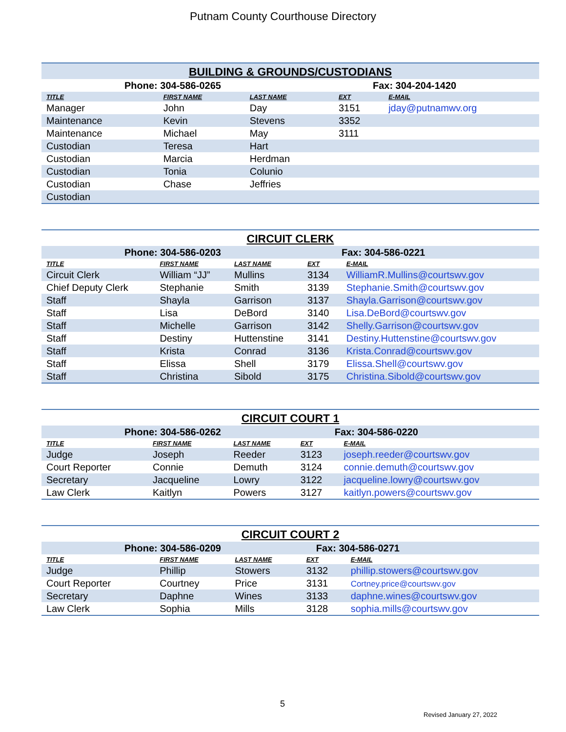Putnam County Courthouse Directory
| BUILDING & GROUNDS/CUSTODIANS | | | | |
| --- | --- | --- | --- | --- |
| Phone: 304-586-0265 | | | Fax: 304-204-1420 | |
| TITLE | FIRST NAME | LAST NAME | EXT | E-MAIL |
| Manager | John | Day | 3151 | jday@putnamwv.org |
| Maintenance | Kevin | Stevens | 3352 | |
| Maintenance | Michael | May | 3111 | |
| Custodian | Teresa | Hart | | |
| Custodian | Marcia | Herdman | | |
| Custodian | Tonia | Colunio | | |
| Custodian | Chase | Jeffries | | |
| Custodian | | | | |
| CIRCUIT CLERK | | | | |
| --- | --- | --- | --- | --- |
| Phone: 304-586-0203 | | | Fax: 304-586-0221 | |
| TITLE | FIRST NAME | LAST NAME | EXT | E-MAIL |
| Circuit Clerk | William “JJ” | Mullins | 3134 | WilliamR.Mullins@courtswv.gov |
| Chief Deputy Clerk | Stephanie | Smith | 3139 | Stephanie.Smith@courtswv.gov |
| Staff | Shayla | Garrison | 3137 | Shayla.Garrison@courtswv.gov |
| Staff | Lisa | DeBord | 3140 | Lisa.DeBord@courtswv.gov |
| Staff | Michelle | Garrison | 3142 | Shelly.Garrison@courtswv.gov |
| Staff | Destiny | Huttenstine | 3141 | Destiny.Huttenstine@courtswv.gov |
| Staff | Krista | Conrad | 3136 | Krista.Conrad@courtswv.gov |
| Staff | Elissa | Shell | 3179 | Elissa.Shell@courtswv.gov |
| Staff | Christina | Sibold | 3175 | Christina.Sibold@courtswv.gov |
| CIRCUIT COURT 1 | | | | |
| --- | --- | --- | --- | --- |
| Phone: 304-586-0262 | | | Fax: 304-586-0220 | |
| TITLE | FIRST NAME | LAST NAME | EXT | E-MAIL |
| Judge | Joseph | Reeder | 3123 | joseph.reeder@courtswv.gov |
| Court Reporter | Connie | Demuth | 3124 | connie.demuth@courtswv.gov |
| Secretary | Jacqueline | Lowry | 3122 | jacqueline.lowry@courtswv.gov |
| Law Clerk | Kaitlyn | Powers | 3127 | kaitlyn.powers@courtswv.gov |
| CIRCUIT COURT 2 | | | | |
| --- | --- | --- | --- | --- |
| Phone: 304-586-0209 | | | Fax: 304-586-0271 | |
| TITLE | FIRST NAME | LAST NAME | EXT | E-MAIL |
| Judge | Phillip | Stowers | 3132 | phillip.stowers@courtswv.gov |
| Court Reporter | Courtney | Price | 3131 | Cortney.price@courtswv.gov |
| Secretary | Daphne | Wines | 3133 | daphne.wines@courtswv.gov |
| Law Clerk | Sophia | Mills | 3128 | sophia.mills@courtswv.gov |
5
Revised January 27, 2022